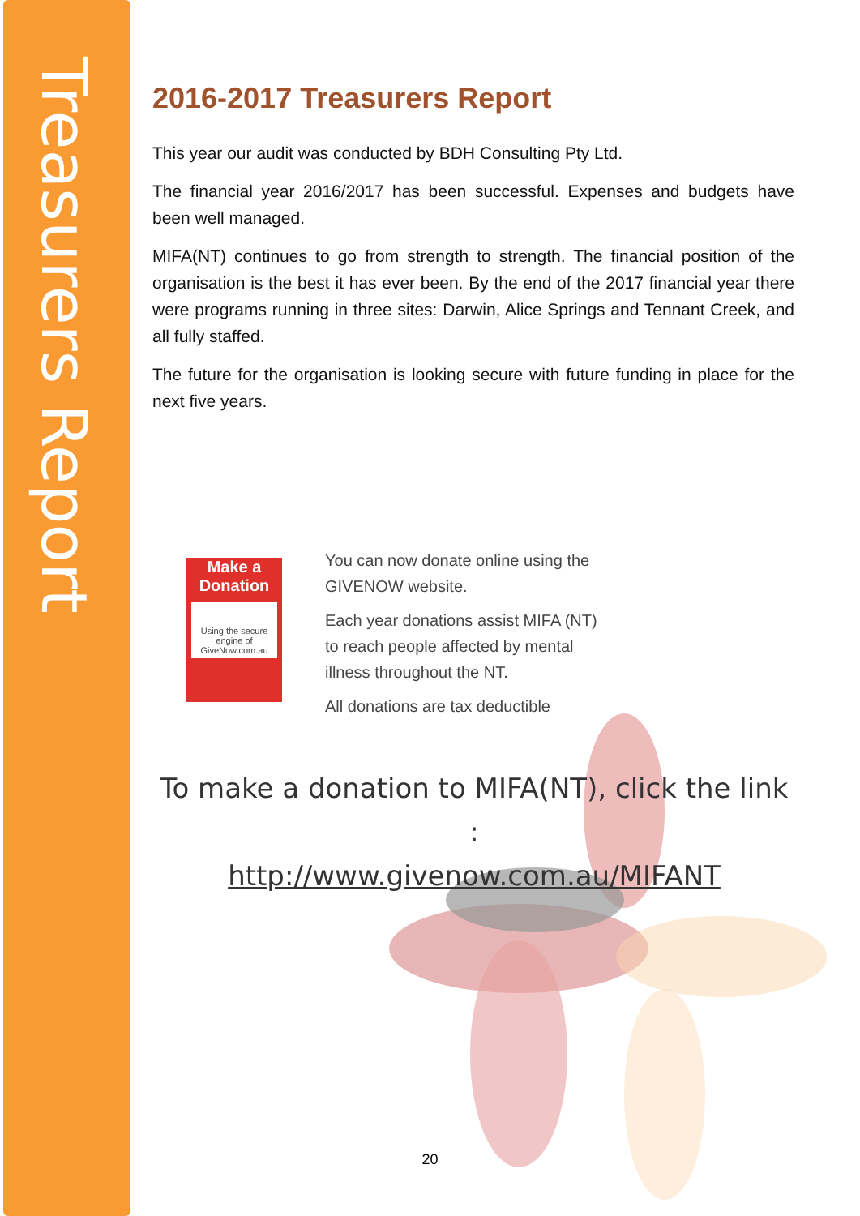Treasurers Report
2016-2017 Treasurers Report
This year our audit was conducted by BDH Consulting Pty Ltd.
The financial year 2016/2017 has been successful. Expenses and budgets have been well managed.
MIFA(NT) continues to go from strength to strength. The financial position of the organisation is the best it has ever been. By the end of the 2017 financial year there were programs running in three sites: Darwin, Alice Springs and Tennant Creek, and all fully staffed.
The future for the organisation is looking secure with future funding in place for the next five years.
Make a Donation
Using the secure engine of GiveNow.com.au
You can now donate online using the GIVENOW website.
Each year donations assist MIFA (NT) to reach people affected by mental illness throughout the NT.
All donations are tax deductible
To make a donation to MIFA(NT), click the link :
http://www.givenow.com.au/MIFANT
20